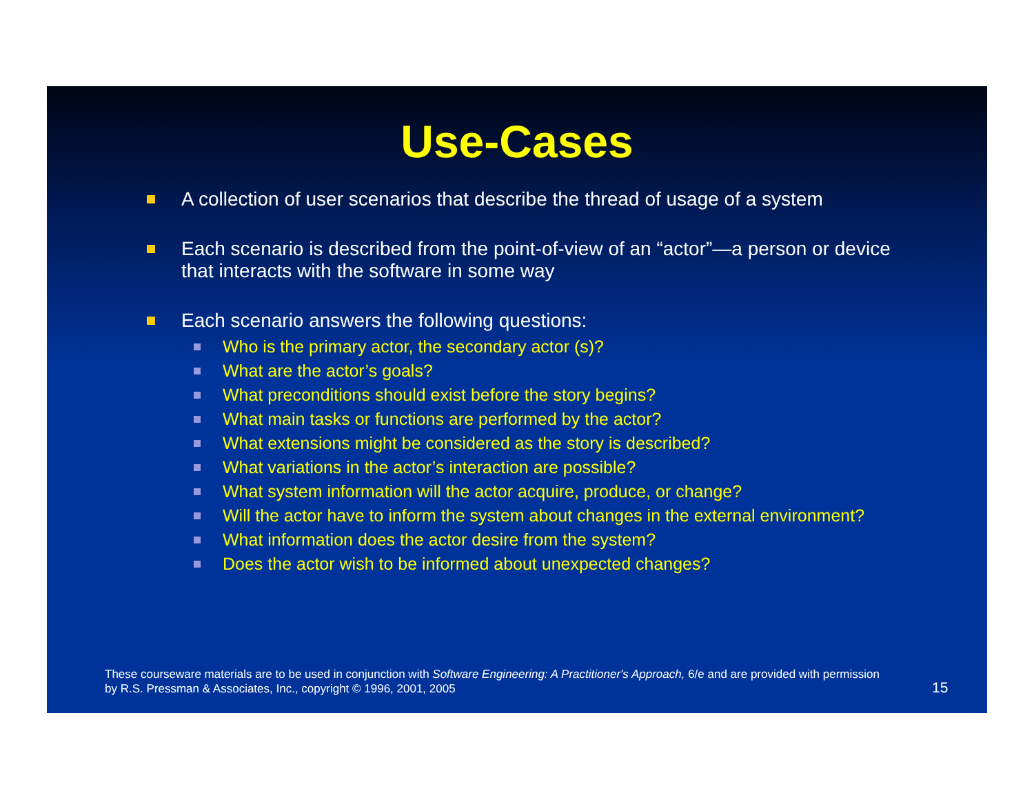Use-Cases
A collection of user scenarios that describe the thread of usage of a system
Each scenario is described from the point-of-view of an “actor”—a person or device that interacts with the software in some way
Each scenario answers the following questions:
Who is the primary actor, the secondary actor (s)?
What are the actor’s goals?
What preconditions should exist before the story begins?
What main tasks or functions are performed by the actor?
What extensions might be considered as the story is described?
What variations in the actor’s interaction are possible?
What system information will the actor acquire, produce, or change?
Will the actor have to inform the system about changes in the external environment?
What information does the actor desire from the system?
Does the actor wish to be informed about unexpected changes?
These courseware materials are to be used in conjunction with Software Engineering: A Practitioner's Approach, 6/e and are provided with permission by R.S. Pressman & Associates, Inc., copyright © 1996, 2001, 2005
15